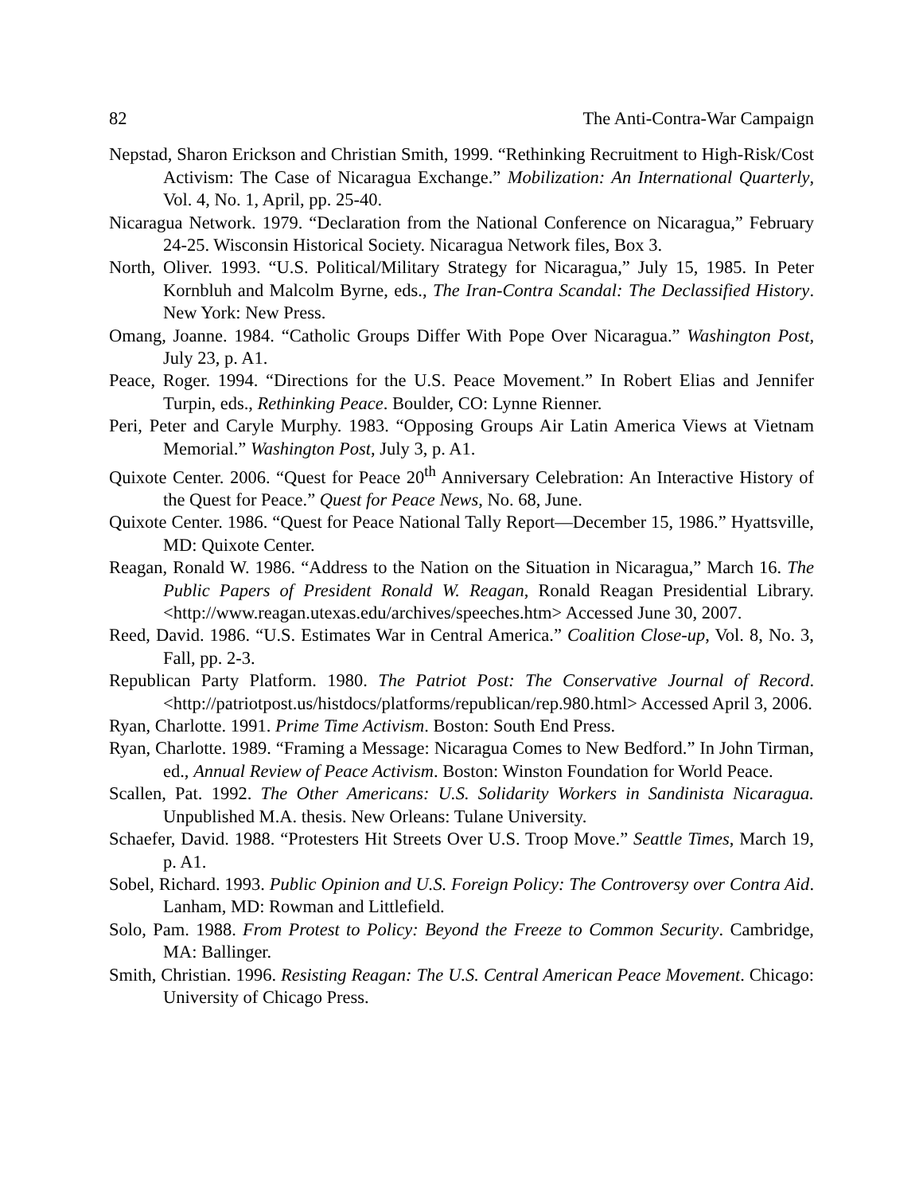82 The Anti-Contra-War Campaign
Nepstad, Sharon Erickson and Christian Smith, 1999. “Rethinking Recruitment to High-Risk/Cost Activism: The Case of Nicaragua Exchange.” Mobilization: An International Quarterly, Vol. 4, No. 1, April, pp. 25-40.
Nicaragua Network. 1979. “Declaration from the National Conference on Nicaragua,” February 24-25. Wisconsin Historical Society. Nicaragua Network files, Box 3.
North, Oliver. 1993. “U.S. Political/Military Strategy for Nicaragua,” July 15, 1985. In Peter Kornbluh and Malcolm Byrne, eds., The Iran-Contra Scandal: The Declassified History. New York: New Press.
Omang, Joanne. 1984. “Catholic Groups Differ With Pope Over Nicaragua.” Washington Post, July 23, p. A1.
Peace, Roger. 1994. “Directions for the U.S. Peace Movement.” In Robert Elias and Jennifer Turpin, eds., Rethinking Peace. Boulder, CO: Lynne Rienner.
Peri, Peter and Caryle Murphy. 1983. “Opposing Groups Air Latin America Views at Vietnam Memorial.” Washington Post, July 3, p. A1.
Quixote Center. 2006. “Quest for Peace 20<sup>th</sup> Anniversary Celebration: An Interactive History of the Quest for Peace.” Quest for Peace News, No. 68, June.
Quixote Center. 1986. “Quest for Peace National Tally Report—December 15, 1986.” Hyattsville, MD: Quixote Center.
Reagan, Ronald W. 1986. “Address to the Nation on the Situation in Nicaragua,” March 16. The Public Papers of President Ronald W. Reagan, Ronald Reagan Presidential Library. <http://www.reagan.utexas.edu/archives/speeches.htm> Accessed June 30, 2007.
Reed, David. 1986. “U.S. Estimates War in Central America.” Coalition Close-up, Vol. 8, No. 3, Fall, pp. 2-3.
Republican Party Platform. 1980. The Patriot Post: The Conservative Journal of Record. <http://patriotpost.us/histdocs/platforms/republican/rep.980.html> Accessed April 3, 2006.
Ryan, Charlotte. 1991. Prime Time Activism. Boston: South End Press.
Ryan, Charlotte. 1989. “Framing a Message: Nicaragua Comes to New Bedford.” In John Tirman, ed., Annual Review of Peace Activism. Boston: Winston Foundation for World Peace.
Scallen, Pat. 1992. The Other Americans: U.S. Solidarity Workers in Sandinista Nicaragua. Unpublished M.A. thesis. New Orleans: Tulane University.
Schaefer, David. 1988. “Protesters Hit Streets Over U.S. Troop Move.” Seattle Times, March 19, p. A1.
Sobel, Richard. 1993. Public Opinion and U.S. Foreign Policy: The Controversy over Contra Aid. Lanham, MD: Rowman and Littlefield.
Solo, Pam. 1988. From Protest to Policy: Beyond the Freeze to Common Security. Cambridge, MA: Ballinger.
Smith, Christian. 1996. Resisting Reagan: The U.S. Central American Peace Movement. Chicago: University of Chicago Press.